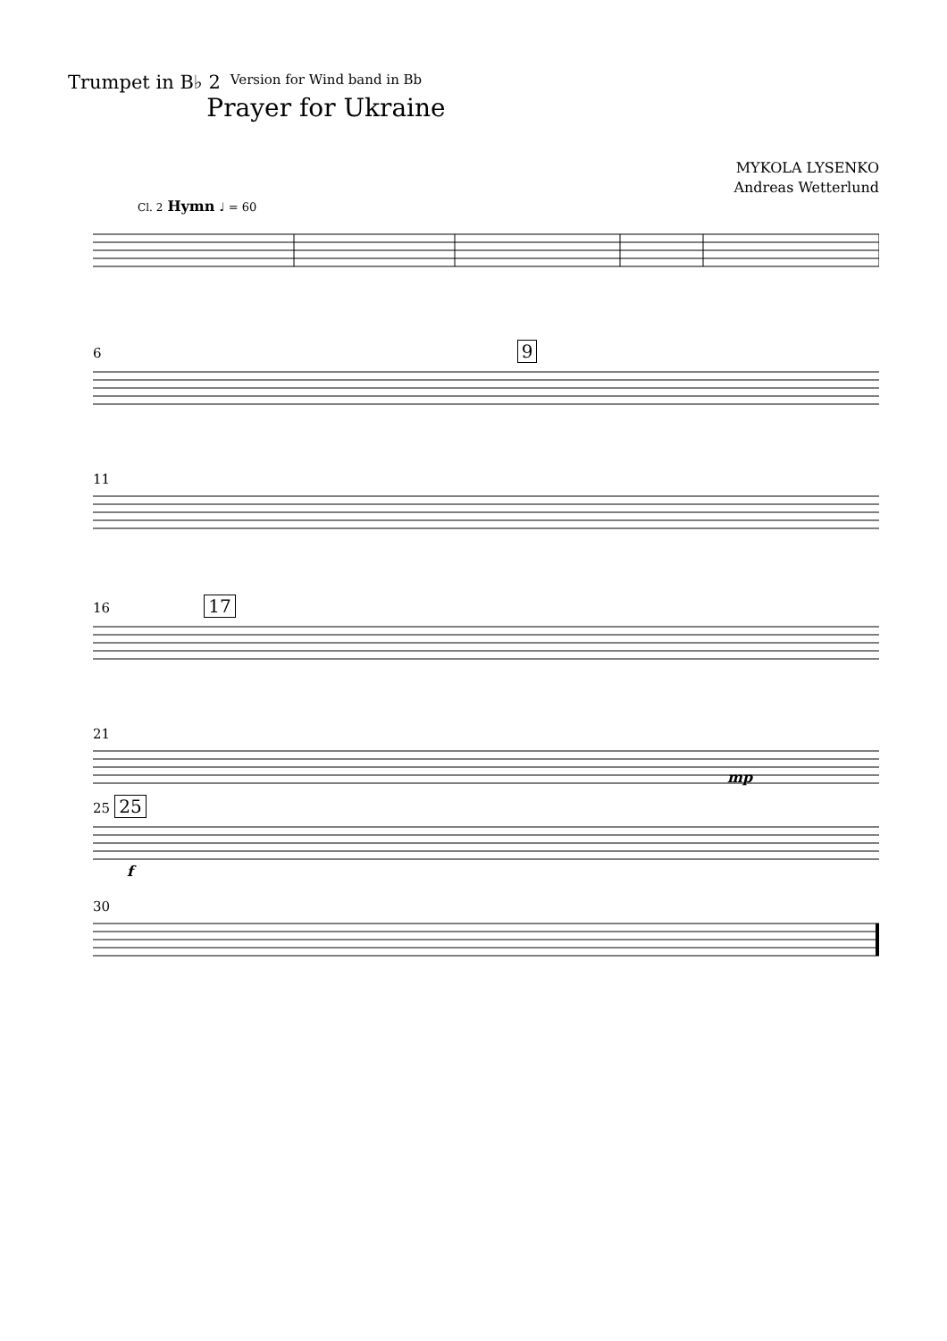Trumpet in B♭ 2
Version for Wind band in Bb
Prayer for Ukraine
MYKOLA LYSENKO
Andreas Wetterlund
Cl. 2 Hymn ♩ = 60
6 9
11
16 17
21
mp
25 25
f
30